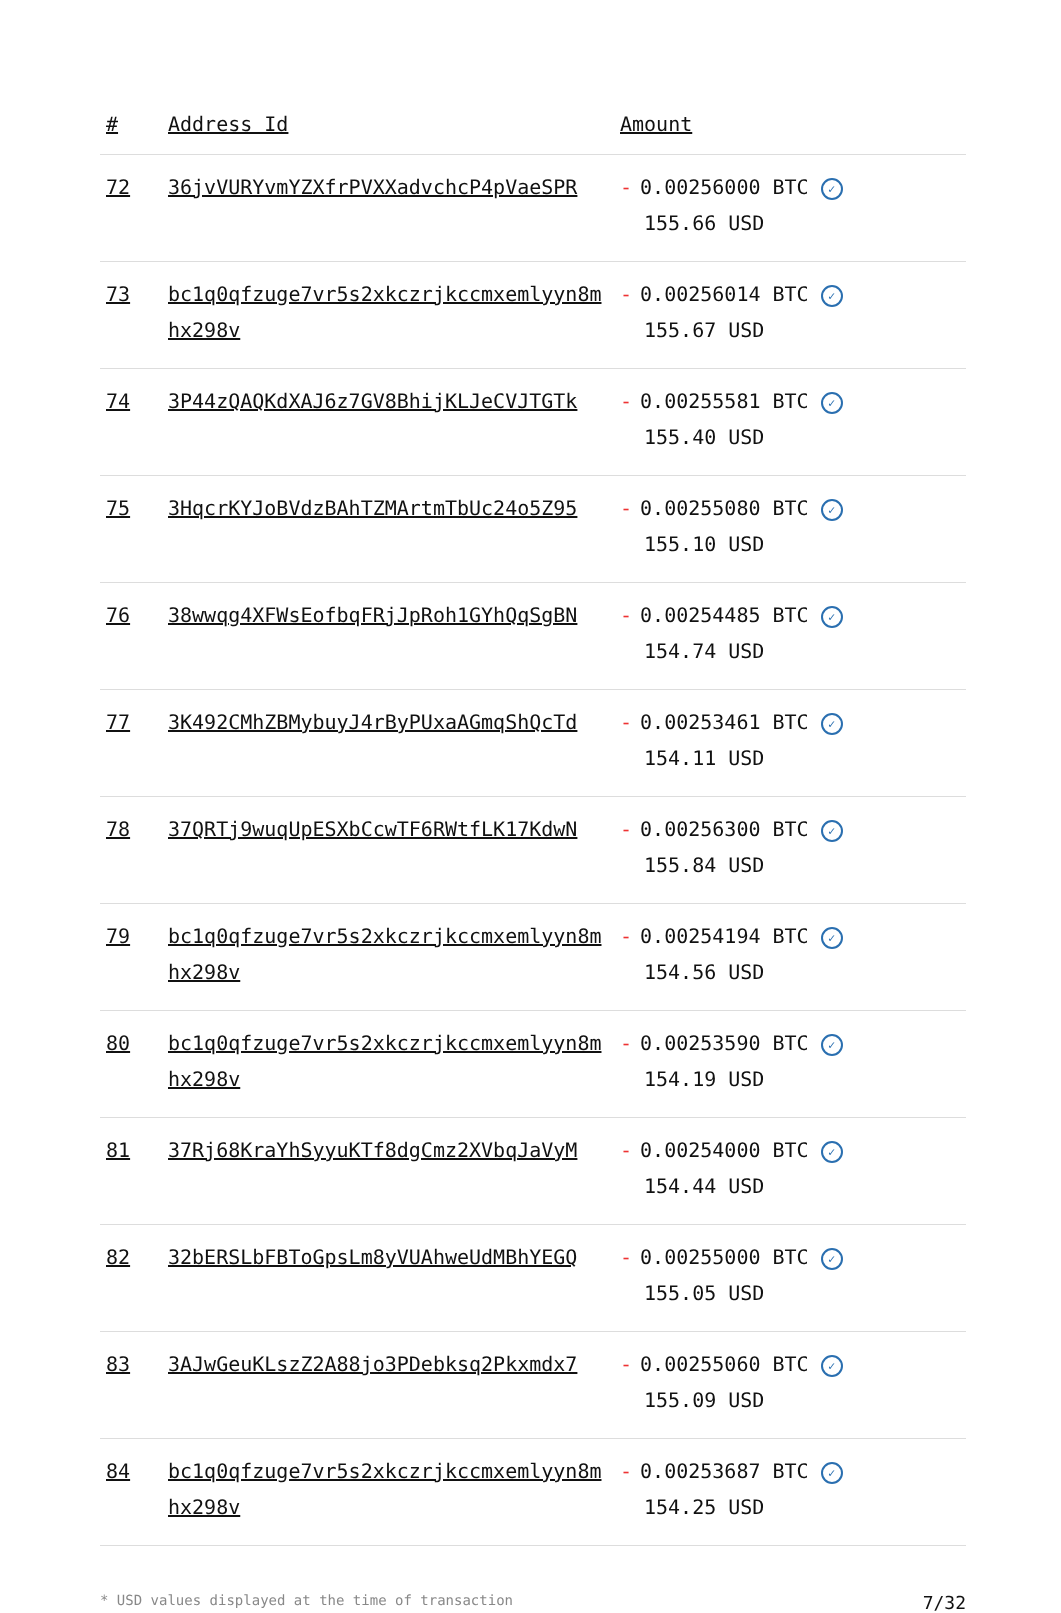| # | Address Id | Amount |
| --- | --- | --- |
| 72 | 36jvVURYvmYZXfrPVXXadvchcP4pVaeSPR | - 0.00256000 BTC ✓ 155.66 USD |
| 73 | bc1q0qfzuge7vr5s2xkczrjkccmxemlyyn8mhx298v | - 0.00256014 BTC ✓ 155.67 USD |
| 74 | 3P44zQAQKdXAJ6z7GV8BhijKLJeCVJTGTk | - 0.00255581 BTC ✓ 155.40 USD |
| 75 | 3HqcrKYJoBVdzBAhTZMArtmTbUc24o5Z95 | - 0.00255080 BTC ✓ 155.10 USD |
| 76 | 38wwqg4XFWsEofbqFRjJpRoh1GYhQqSgBN | - 0.00254485 BTC ✓ 154.74 USD |
| 77 | 3K492CMhZBMybuyJ4rByPUxaAGmqShQcTd | - 0.00253461 BTC ✓ 154.11 USD |
| 78 | 37QRTj9wuqUpESXbCcwTF6RWtfLK17KdwN | - 0.00256300 BTC ✓ 155.84 USD |
| 79 | bc1q0qfzuge7vr5s2xkczrjkccmxemlyyn8mhx298v | - 0.00254194 BTC ✓ 154.56 USD |
| 80 | bc1q0qfzuge7vr5s2xkczrjkccmxemlyyn8mhx298v | - 0.00253590 BTC ✓ 154.19 USD |
| 81 | 37Rj68KraYhSyyuKTf8dgCmz2XVbqJaVyM | - 0.00254000 BTC ✓ 154.44 USD |
| 82 | 32bERSLbFBToGpsLm8yVUAhweUdMBhYEGQ | - 0.00255000 BTC ✓ 155.05 USD |
| 83 | 3AJwGeuKLszZ2A88jo3PDebksq2Pkxmdx7 | - 0.00255060 BTC ✓ 155.09 USD |
| 84 | bc1q0qfzuge7vr5s2xkczrjkccmxemlyyn8mhx298v | - 0.00253687 BTC ✓ 154.25 USD |
* USD values displayed at the time of transaction 7/32